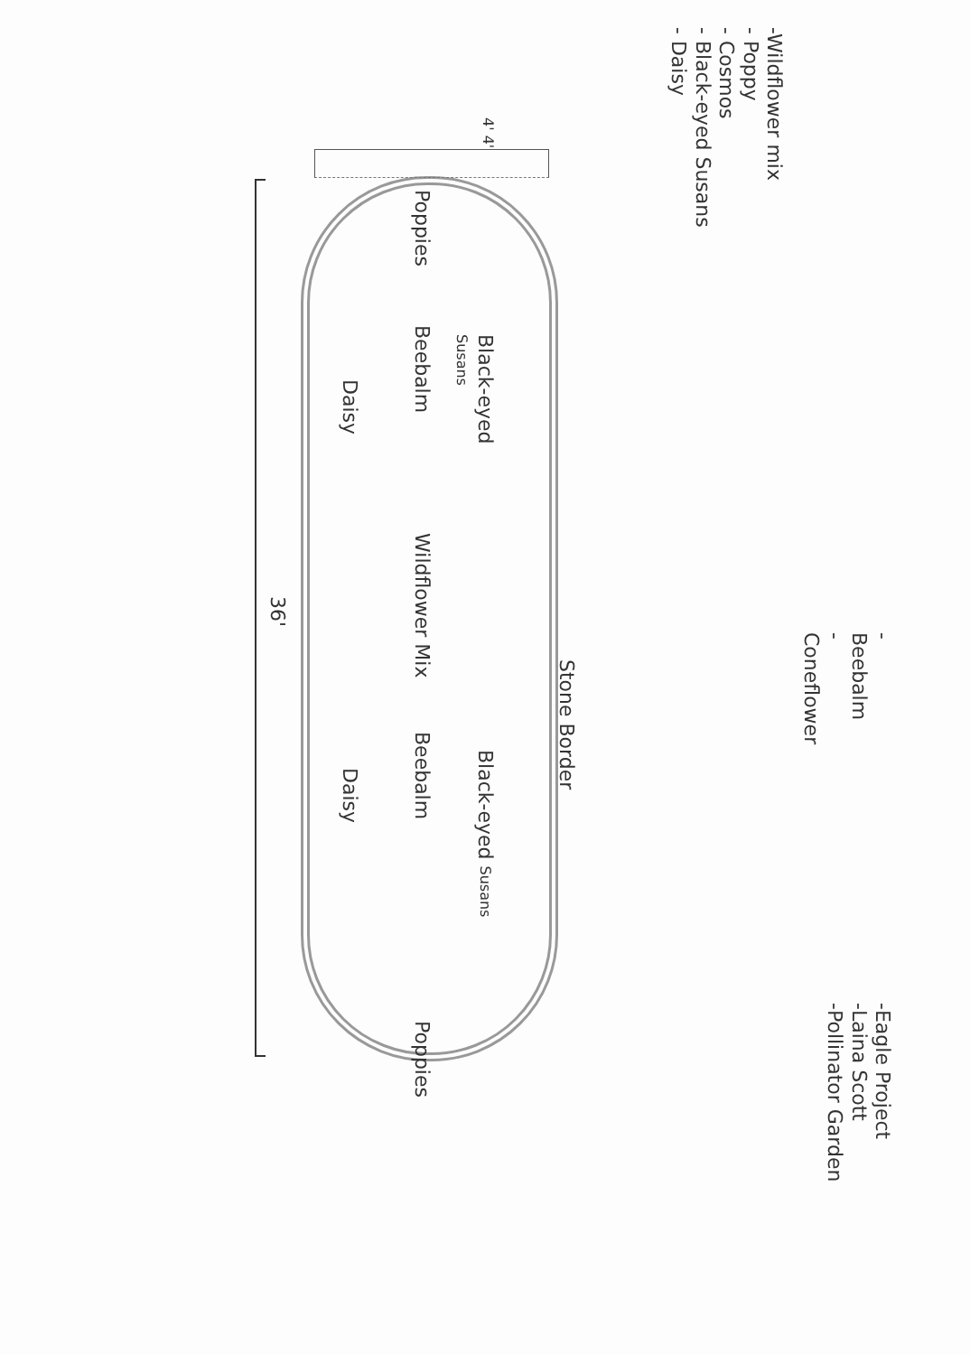-Eagle Project
-Laina Scott
-Pollinator Garden
-Wildflower mix
- Poppy
- Cosmos
- Black-eyed Susans
- Daisy
-Beebalm
-Coneflower
4' 4'
Poppies
Black-eyed Susans
Beebalm
Daisy
Wildflower Mix
36'
Stone Border
Black-eyed Susans
Beebalm
Daisy
Poppies